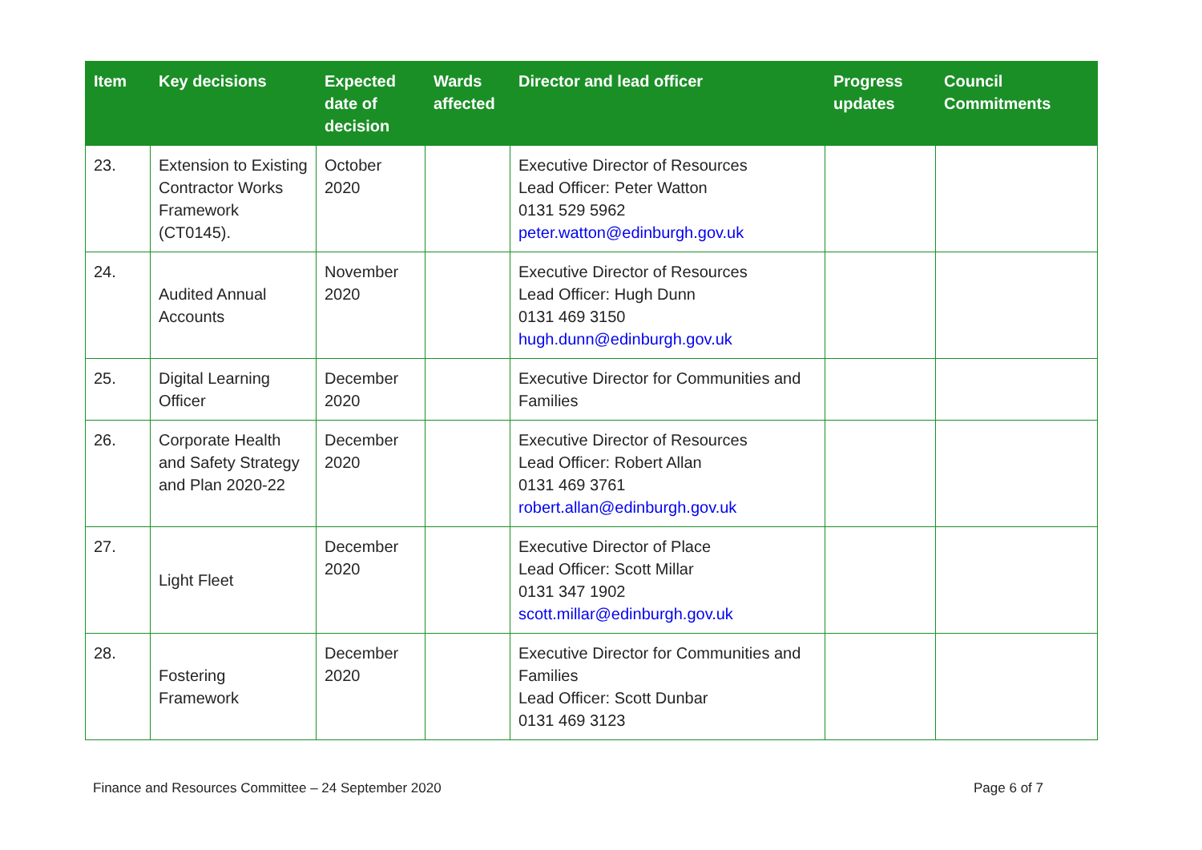| Item | Key decisions | Expected date of decision | Wards affected | Director and lead officer | Progress updates | Council Commitments |
| --- | --- | --- | --- | --- | --- | --- |
| 23. | Extension to Existing Contractor Works Framework (CT0145). | October 2020 | | Executive Director of Resources Lead Officer: Peter Watton 0131 529 5962 peter.watton@edinburgh.gov.uk | | |
| 24. | Audited Annual Accounts | November 2020 | | Executive Director of Resources Lead Officer: Hugh Dunn 0131 469 3150 hugh.dunn@edinburgh.gov.uk | | |
| 25. | Digital Learning Officer | December 2020 | | Executive Director for Communities and Families | | |
| 26. | Corporate Health and Safety Strategy and Plan 2020-22 | December 2020 | | Executive Director of Resources Lead Officer: Robert Allan 0131 469 3761 robert.allan@edinburgh.gov.uk | | |
| 27. | Light Fleet | December 2020 | | Executive Director of Place Lead Officer: Scott Millar 0131 347 1902 scott.millar@edinburgh.gov.uk | | |
| 28. | Fostering Framework | December 2020 | | Executive Director for Communities and Families Lead Officer: Scott Dunbar 0131 469 3123 | | |
Finance and Resources Committee – 24 September 2020 Page 6 of 7